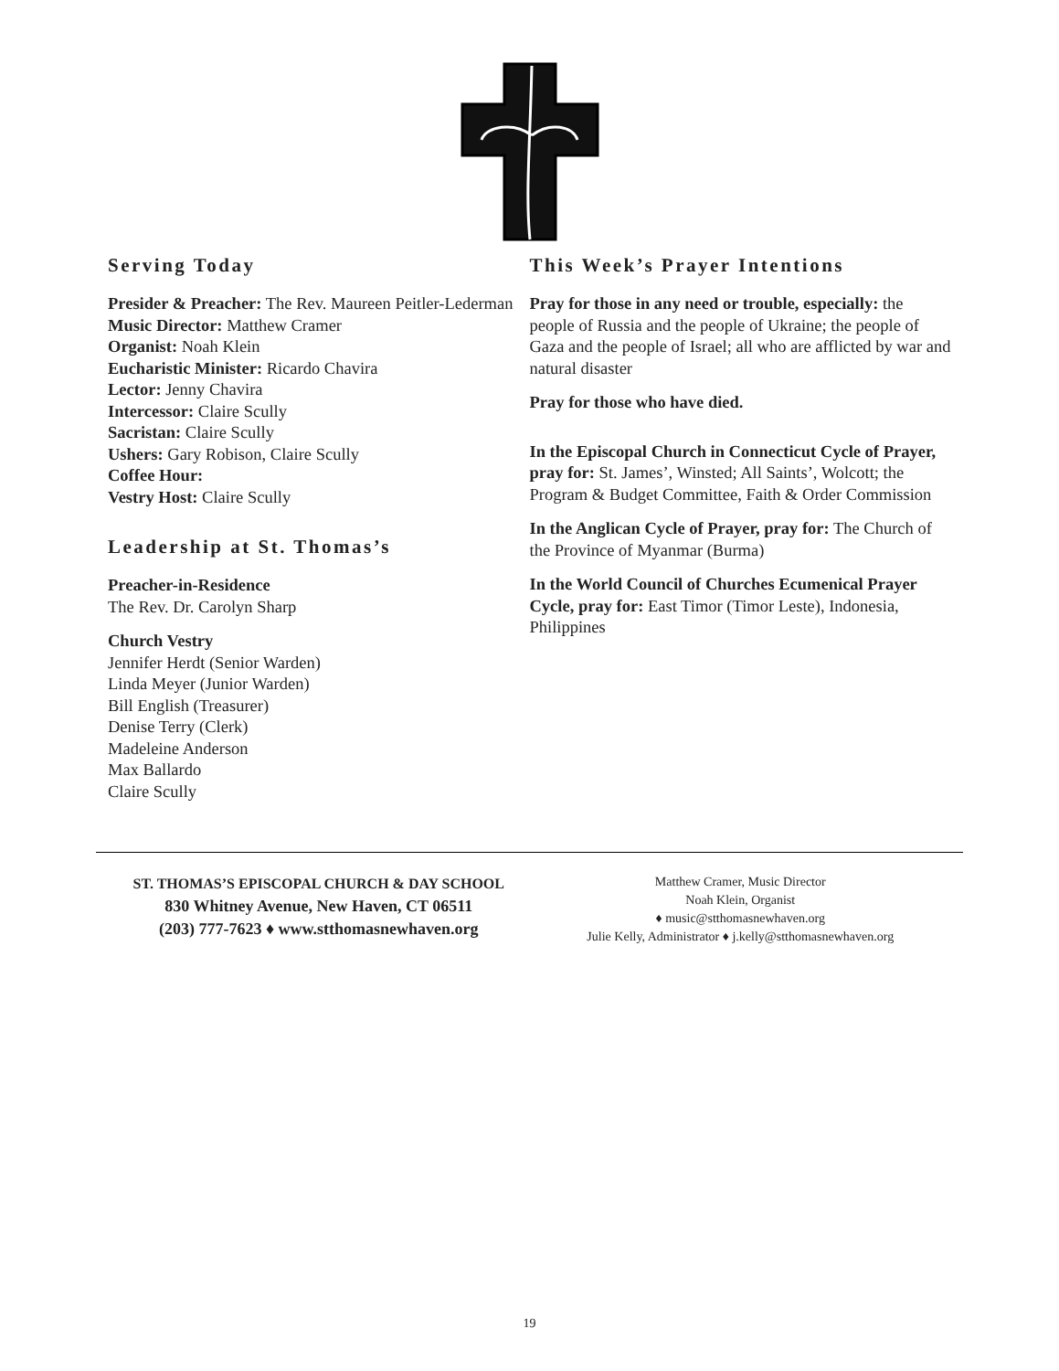Serving Today
Presider & Preacher: The Rev. Maureen Peitler-Lederman
Music Director: Matthew Cramer
Organist: Noah Klein
Eucharistic Minister: Ricardo Chavira
Lector: Jenny Chavira
Intercessor: Claire Scully
Sacristan: Claire Scully
Ushers: Gary Robison, Claire Scully
Coffee Hour:
Vestry Host: Claire Scully
Leadership at St. Thomas’s
Preacher-in-Residence
The Rev. Dr. Carolyn Sharp
Church Vestry
Jennifer Herdt (Senior Warden)
Linda Meyer (Junior Warden)
Bill English (Treasurer)
Denise Terry (Clerk)
Madeleine Anderson
Max Ballardo
Claire Scully
This Week’s Prayer Intentions
Pray for those in any need or trouble, especially: the people of Russia and the people of Ukraine; the people of Gaza and the people of Israel; all who are afflicted by war and natural disaster
Pray for those who have died.
In the Episcopal Church in Connecticut Cycle of Prayer, pray for: St. James’, Winsted; All Saints’, Wolcott; the Program & Budget Committee, Faith & Order Commission
In the Anglican Cycle of Prayer, pray for: The Church of the Province of Myanmar (Burma)
In the World Council of Churches Ecumenical Prayer Cycle, pray for: East Timor (Timor Leste), Indonesia, Philippines
ST. THOMAS’S EPISCOPAL CHURCH & DAY SCHOOL
830 Whitney Avenue, New Haven, CT 06511
(203) 777-7623 ♦ www.stthomasnewhaven.org
Matthew Cramer, Music Director
Noah Klein, Organist
♦ music@stthomasnewhaven.org
Julie Kelly, Administrator ♦ j.kelly@stthomasnewhaven.org
19